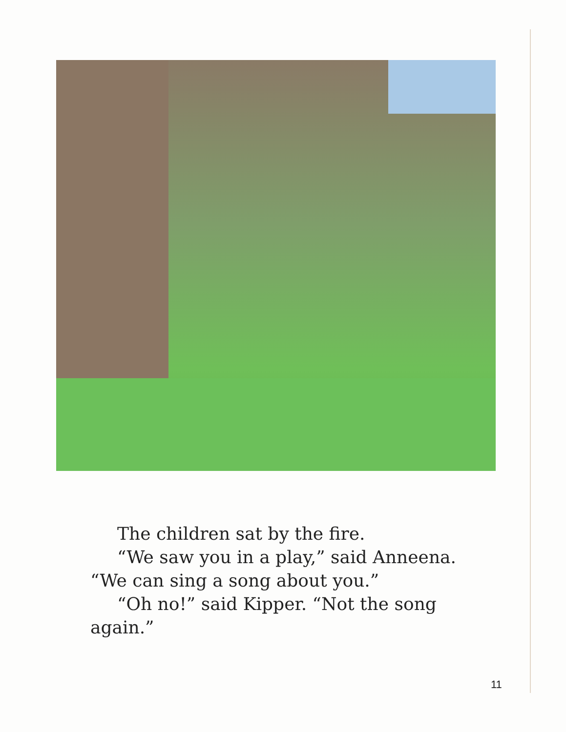The children sat by the fire.
“We saw you in a play,” said Anneena.
“We can sing a song about you.”
“Oh no!” said Kipper. “Not the song
again.”
11